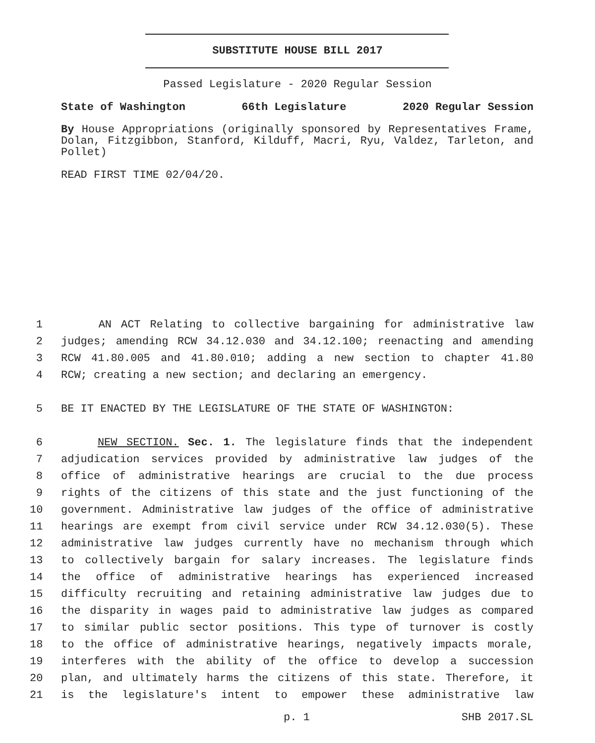SUBSTITUTE HOUSE BILL 2017
Passed Legislature - 2020 Regular Session
State of Washington 66th Legislature 2020 Regular Session
By House Appropriations (originally sponsored by Representatives Frame, Dolan, Fitzgibbon, Stanford, Kilduff, Macri, Ryu, Valdez, Tarleton, and Pollet)
READ FIRST TIME 02/04/20.
1 AN ACT Relating to collective bargaining for administrative law
2 judges; amending RCW 34.12.030 and 34.12.100; reenacting and amending
3 RCW 41.80.005 and 41.80.010; adding a new section to chapter 41.80
4 RCW; creating a new section; and declaring an emergency.
5 BE IT ENACTED BY THE LEGISLATURE OF THE STATE OF WASHINGTON:
6 NEW SECTION. Sec. 1. The legislature finds that the independent
7 adjudication services provided by administrative law judges of the
8 office of administrative hearings are crucial to the due process
9 rights of the citizens of this state and the just functioning of the
10 government. Administrative law judges of the office of administrative
11 hearings are exempt from civil service under RCW 34.12.030(5). These
12 administrative law judges currently have no mechanism through which
13 to collectively bargain for salary increases. The legislature finds
14 the office of administrative hearings has experienced increased
15 difficulty recruiting and retaining administrative law judges due to
16 the disparity in wages paid to administrative law judges as compared
17 to similar public sector positions. This type of turnover is costly
18 to the office of administrative hearings, negatively impacts morale,
19 interferes with the ability of the office to develop a succession
20 plan, and ultimately harms the citizens of this state. Therefore, it
21 is the legislature's intent to empower these administrative law
p. 1 SHB 2017.SL